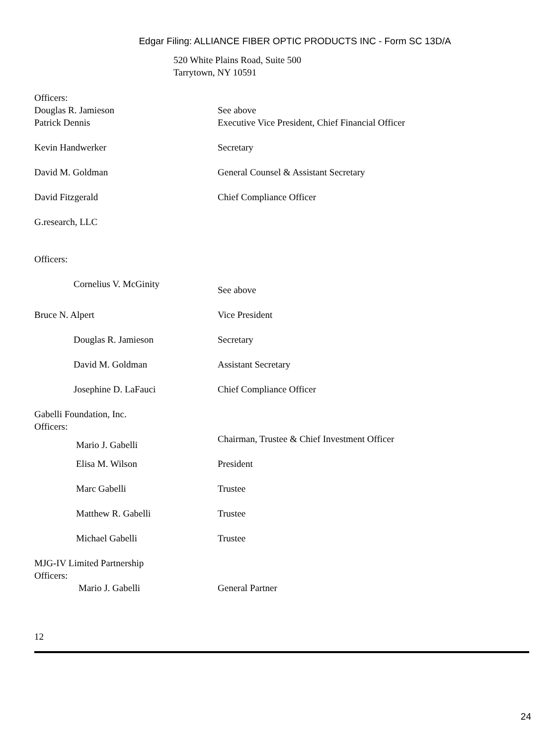Edgar Filing: ALLIANCE FIBER OPTIC PRODUCTS INC - Form SC 13D/A
520 White Plains Road, Suite 500
Tarrytown, NY 10591
| Officers: Douglas R. Jamieson | See above |
| Patrick Dennis | Executive Vice President, Chief Financial Officer |
| Kevin Handwerker | Secretary |
| David M. Goldman | General Counsel & Assistant Secretary |
| David Fitzgerald | Chief Compliance Officer |
| G.research, LLC | |
| Officers: | |
| Cornelius V. McGinity | See above |
| Bruce N. Alpert | Vice President |
| Douglas R. Jamieson | Secretary |
| David M. Goldman | Assistant Secretary |
| Josephine D. LaFauci | Chief Compliance Officer |
| Gabelli Foundation, Inc. Officers: | |
| Mario J. Gabelli | Chairman, Trustee & Chief Investment Officer |
| Elisa M. Wilson | President |
| Marc Gabelli | Trustee |
| Matthew R. Gabelli | Trustee |
| Michael Gabelli | Trustee |
| MJG-IV Limited Partnership Officers: | |
| Mario J. Gabelli | General Partner |
12
24